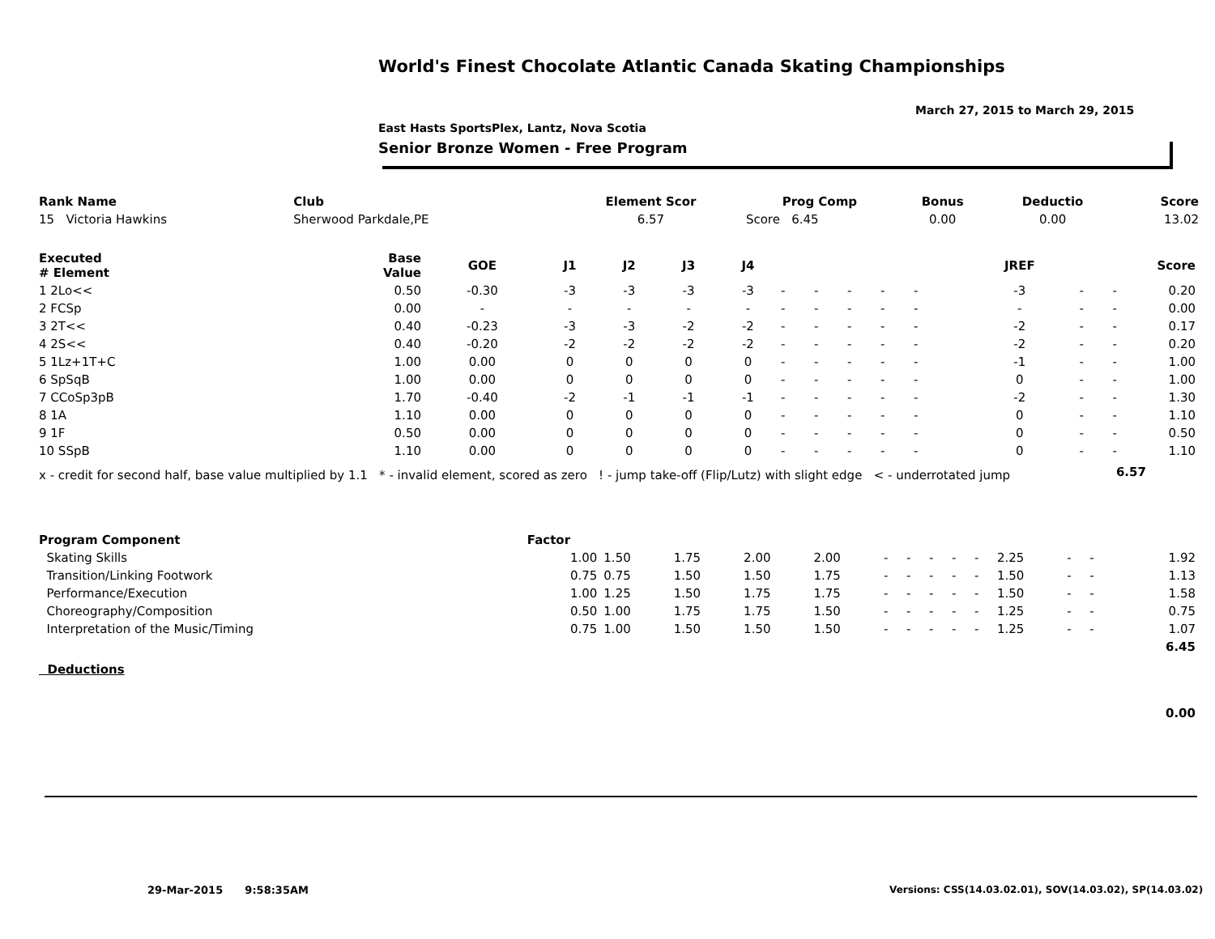World's Finest Chocolate Atlantic Canada Skating Championships
March 27, 2015 to March 29, 2015
East Hasts SportsPlex, Lantz, Nova Scotia
Senior Bronze Women - Free Program
| Rank Name | Club | Element Scor | Prog Comp | Bonus | Deductio | Score |
| --- | --- | --- | --- | --- | --- | --- |
| 15 Victoria Hawkins | Sherwood Parkdale,PE | 6.57 | Score 6.45 | 0.00 | 0.00 | 13.02 |
| Executed # Element | Base Value | GOE | J1 | J2 | J3 | J4 | | | | | | | JREF | | | Score |
| --- | --- | --- | --- | --- | --- | --- | --- | --- | --- | --- | --- | --- | --- | --- | --- | --- |
| 1 2Lo<< | 0.50 | -0.30 | -3 | -3 | -3 | -3 | - | - | - | - | - | | -3 | - | - | 0.20 |
| 2 FCSp | 0.00 | - | - | - | - | - | - | - | - | - | - | | - | - | - | 0.00 |
| 3 2T<< | 0.40 | -0.23 | -3 | -3 | -2 | -2 | - | - | - | - | - | | -2 | - | - | 0.17 |
| 4 2S<< | 0.40 | -0.20 | -2 | -2 | -2 | -2 | - | - | - | - | - | | -2 | - | - | 0.20 |
| 5 1Lz+1T+C | 1.00 | 0.00 | 0 | 0 | 0 | 0 | - | - | - | - | - | | -1 | - | - | 1.00 |
| 6 SpSqB | 1.00 | 0.00 | 0 | 0 | 0 | 0 | - | - | - | - | - | | 0 | - | - | 1.00 |
| 7 CCoSp3pB | 1.70 | -0.40 | -2 | -1 | -1 | -1 | - | - | - | - | - | | -2 | - | - | 1.30 |
| 8 1A | 1.10 | 0.00 | 0 | 0 | 0 | 0 | - | - | - | - | - | | 0 | - | - | 1.10 |
| 9 1F | 0.50 | 0.00 | 0 | 0 | 0 | 0 | - | - | - | - | - | | 0 | - | - | 0.50 |
| 10 SSpB | 1.10 | 0.00 | 0 | 0 | 0 | 0 | - | - | - | - | - | | 0 | - | - | 1.10 |
| x - credit for second half, base value multiplied by 1.1 * - invalid element, scored as zero ! - jump take-off (Flip/Lutz) with slight edge < - underrotated jump | | | | | | | | | | | | | | | 6.57 | |
| Program Component | Factor | | | | | | | | | | | | | | |
| --- | --- | --- | --- | --- | --- | --- | --- | --- | --- | --- | --- | --- | --- | --- | --- |
| Skating Skills | 1.00 | 1.50 | 1.75 | 2.00 | 2.00 | - | - | - | - | - | 2.25 | - | - | | 1.92 |
| Transition/Linking Footwork | 0.75 | 0.75 | 1.50 | 1.50 | 1.75 | - | - | - | - | - | 1.50 | - | - | | 1.13 |
| Performance/Execution | 1.00 | 1.25 | 1.50 | 1.75 | 1.75 | - | - | - | - | - | 1.50 | - | - | | 1.58 |
| Choreography/Composition | 0.50 | 1.00 | 1.75 | 1.75 | 1.50 | - | - | - | - | - | 1.25 | - | - | | 0.75 |
| Interpretation of the Music/Timing | 0.75 | 1.00 | 1.50 | 1.50 | 1.50 | - | - | - | - | - | 1.25 | - | - | | 1.07 |
| | | | | | | | | | | | | | | | 6.45 |
| Deductions | | | | | | | | | | | | | | | |
| | | | | | | | | | | | | | | | 0.00 |
29-Mar-2015 9:58:35AM
Versions: CSS(14.03.02.01), SOV(14.03.02), SP(14.03.02)